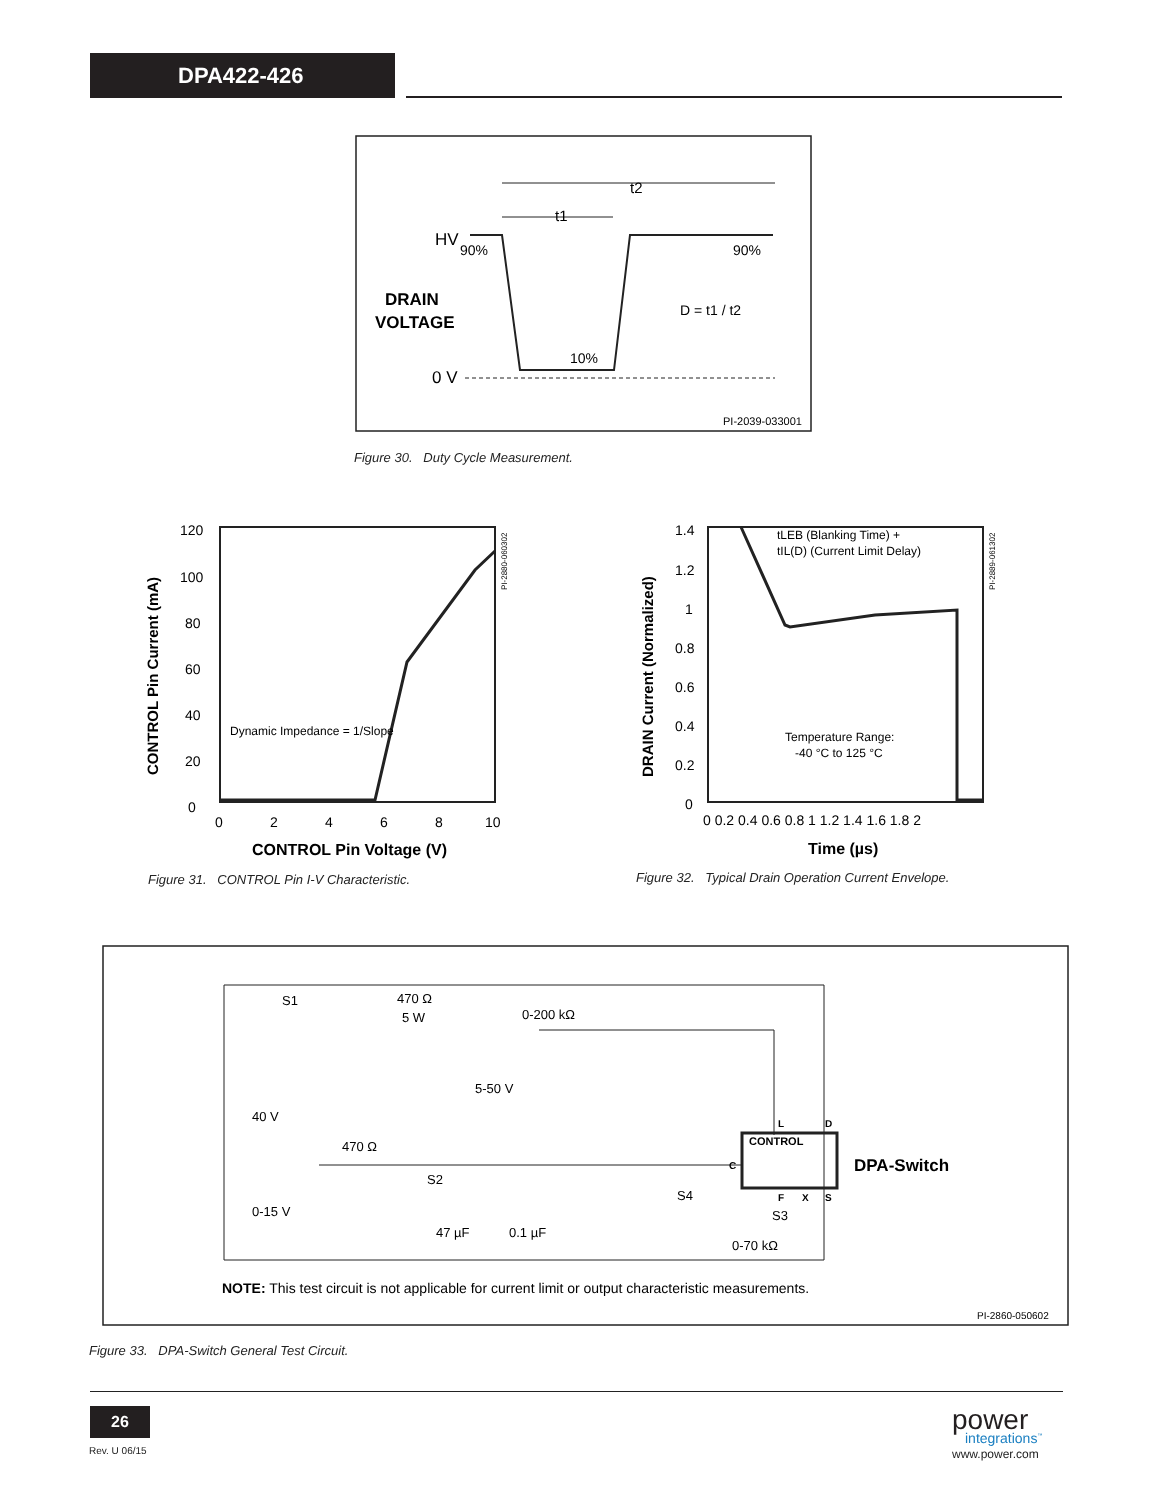DPA422-426
t2
t1
HV
90%
90%
DRAIN
VOLTAGE
D = t1 / t2
10%
0 V
PI-2039-033001
Figure 30. Duty Cycle Measurement.
120
100
80
60
40
20
0
0
2
4
6
8
10
CONTROL Pin Voltage (V)
Dynamic Impedance = 1/Slope
CONTROL Pin Current (mA)
PI-2880-060302
Figure 31. CONTROL Pin I-V Characteristic.
1.4
1.2
1
0.8
0.6
0.4
0.2
0
0 0.2 0.4 0.6 0.8 1 1.2 1.4 1.6 1.8 2
Time (µs)
tLEB (Blanking Time) +
tIL(D) (Current Limit Delay)
Temperature Range:
-40 °C to 125 °C
DRAIN Current (Normalized)
PI-2889-061302
Figure 32. Typical Drain Operation Current Envelope.
S1
470 Ω
5 W
0-200 kΩ
5-50 V
40 V
470 Ω
S2
0-15 V
47 µF
0.1 µF
S4
S3
0-70 kΩ
CONTROL
L
D
C
F
X
S
DPA-Switch
NOTE: This test circuit is not applicable for current limit or output characteristic measurements.
PI-2860-050602
Figure 33. DPA-Switch General Test Circuit.
26
Rev. U 06/15
power
integrations<sup>™</sup>
www.power.com